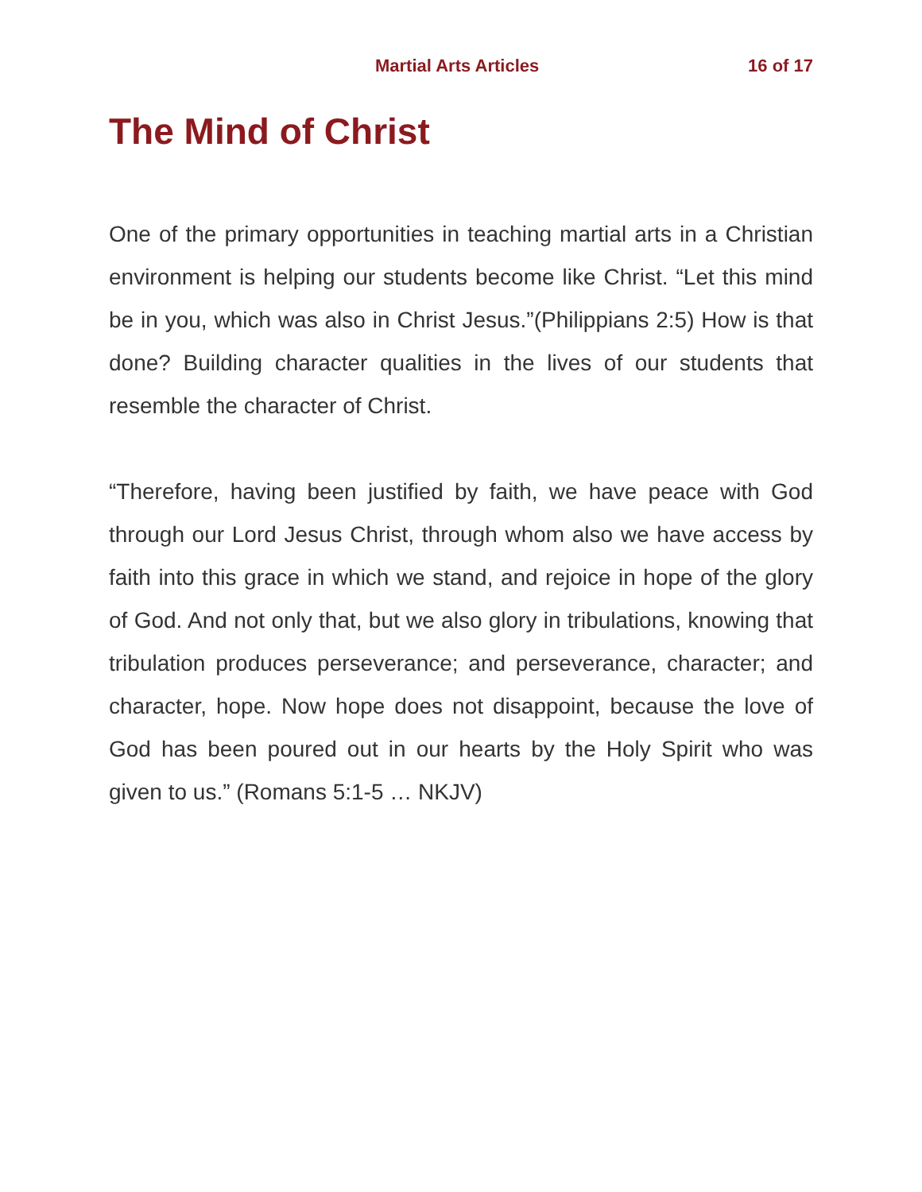Martial Arts Articles 16 of 17
The Mind of Christ
One of the primary opportunities in teaching martial arts in a Christian environment is helping our students become like Christ. “Let this mind be in you, which was also in Christ Jesus.”(Philippians 2:5) How is that done? Building character qualities in the lives of our students that resemble the character of Christ.
“Therefore, having been justified by faith, we have peace with God through our Lord Jesus Christ, through whom also we have access by faith into this grace in which we stand, and rejoice in hope of the glory of God. And not only that, but we also glory in tribulations, knowing that tribulation produces perseverance; and perseverance, character; and character, hope. Now hope does not disappoint, because the love of God has been poured out in our hearts by the Holy Spirit who was given to us.” (Romans 5:1-5 … NKJV)